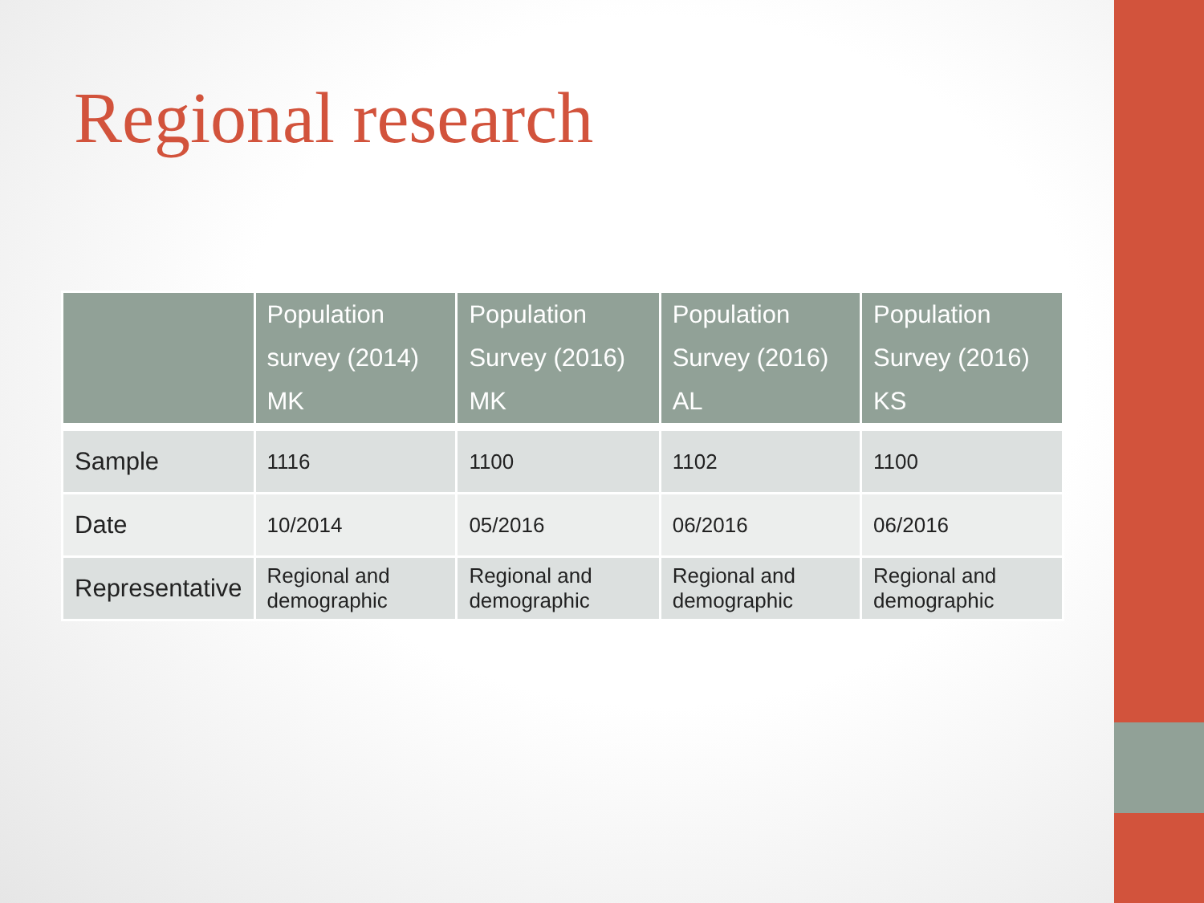Regional research
| | Population survey (2014) MK | Population Survey (2016) MK | Population Survey (2016) AL | Population Survey (2016) KS |
| --- | --- | --- | --- | --- |
| Sample | 1116 | 1100 | 1102 | 1100 |
| Date | 10/2014 | 05/2016 | 06/2016 | 06/2016 |
| Representative | Regional and demographic | Regional and demographic | Regional and demographic | Regional and demographic |